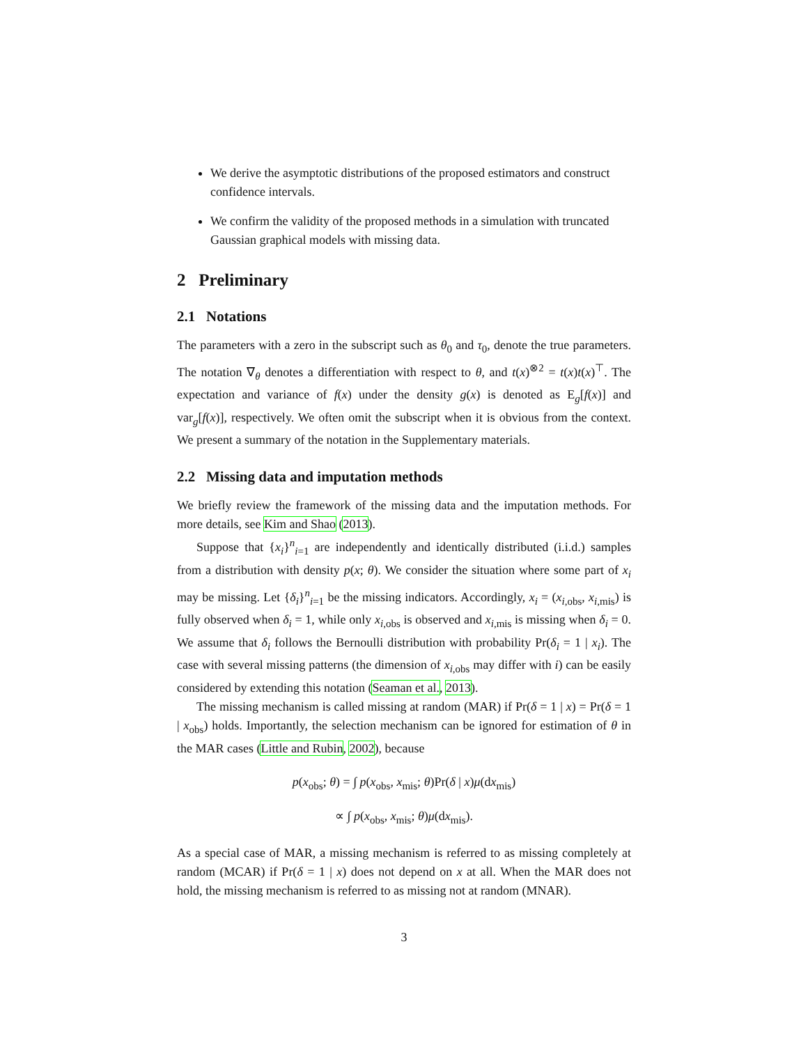We derive the asymptotic distributions of the proposed estimators and construct confidence intervals.
We confirm the validity of the proposed methods in a simulation with truncated Gaussian graphical models with missing data.
2 Preliminary
2.1 Notations
The parameters with a zero in the subscript such as θ<sub>0</sub> and τ<sub>0</sub>, denote the true parameters. The notation ∇<sub>θ</sub> denotes a differentiation with respect to θ, and t(x)<sup>⊗2</sup> = t(x)t(x)<sup>⊤</sup>. The expectation and variance of f(x) under the density g(x) is denoted as E<sub>g</sub>[f(x)] and var<sub>g</sub>[f(x)], respectively. We often omit the subscript when it is obvious from the context. We present a summary of the notation in the Supplementary materials.
2.2 Missing data and imputation methods
We briefly review the framework of the missing data and the imputation methods. For more details, see Kim and Shao (2013).
Suppose that {x<sub>i</sub>}<sup>n</sup><sub>i=1</sub> are independently and identically distributed (i.i.d.) samples from a distribution with density p(x; θ). We consider the situation where some part of x<sub>i</sub> may be missing. Let {δ<sub>i</sub>}<sup>n</sup><sub>i=1</sub> be the missing indicators. Accordingly, x<sub>i</sub> = (x<sub>i,obs</sub>, x<sub>i,mis</sub>) is fully observed when δ<sub>i</sub> = 1, while only x<sub>i,obs</sub> is observed and x<sub>i,mis</sub> is missing when δ<sub>i</sub> = 0. We assume that δ<sub>i</sub> follows the Bernoulli distribution with probability Pr(δ<sub>i</sub> = 1 | x<sub>i</sub>). The case with several missing patterns (the dimension of x<sub>i,obs</sub> may differ with i) can be easily considered by extending this notation (Seaman et al., 2013).
The missing mechanism is called missing at random (MAR) if Pr(δ = 1 | x) = Pr(δ = 1 | x<sub>obs</sub>) holds. Importantly, the selection mechanism can be ignored for estimation of θ in the MAR cases (Little and Rubin, 2002), because
p(x<sub>obs</sub>; θ) = ∫ p(x<sub>obs</sub>, x<sub>mis</sub>; θ)Pr(δ | x)μ(dx<sub>mis</sub>)
∝ ∫ p(x<sub>obs</sub>, x<sub>mis</sub>; θ)μ(dx<sub>mis</sub>).
As a special case of MAR, a missing mechanism is referred to as missing completely at random (MCAR) if Pr(δ = 1 | x) does not depend on x at all. When the MAR does not hold, the missing mechanism is referred to as missing not at random (MNAR).
3